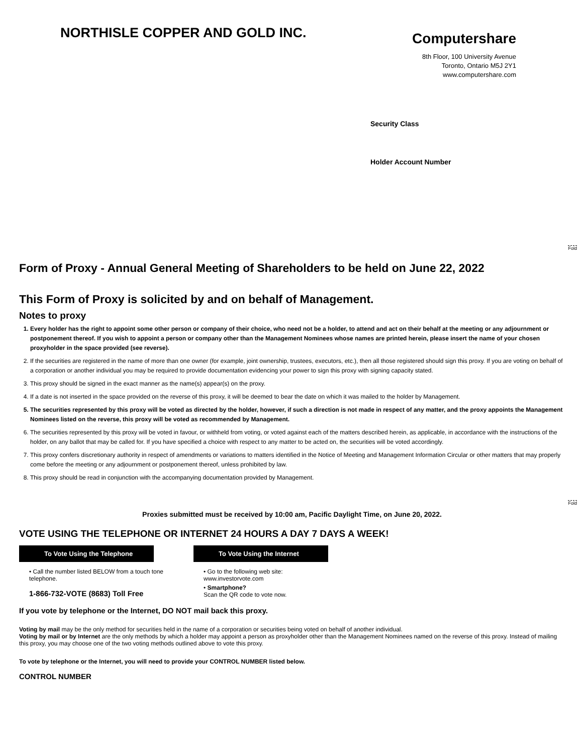NORTHISLE COPPER AND GOLD INC.
Computershare
8th Floor, 100 University Avenue
Toronto, Ontario M5J 2Y1
www.computershare.com
Security Class
Holder Account Number
Fold
Fold
Form of Proxy - Annual General Meeting of Shareholders to be held on June 22, 2022
This Form of Proxy is solicited by and on behalf of Management.
Notes to proxy
1. Every holder has the right to appoint some other person or company of their choice, who need not be a holder, to attend and act on their behalf at the meeting or any adjournment or postponement thereof. If you wish to appoint a person or company other than the Management Nominees whose names are printed herein, please insert the name of your chosen proxyholder in the space provided (see reverse).
2. If the securities are registered in the name of more than one owner (for example, joint ownership, trustees, executors, etc.), then all those registered should sign this proxy. If you are voting on behalf of a corporation or another individual you may be required to provide documentation evidencing your power to sign this proxy with signing capacity stated.
3. This proxy should be signed in the exact manner as the name(s) appear(s) on the proxy.
4. If a date is not inserted in the space provided on the reverse of this proxy, it will be deemed to bear the date on which it was mailed to the holder by Management.
5. The securities represented by this proxy will be voted as directed by the holder, however, if such a direction is not made in respect of any matter, and the proxy appoints the Management Nominees listed on the reverse, this proxy will be voted as recommended by Management.
6. The securities represented by this proxy will be voted in favour, or withheld from voting, or voted against each of the matters described herein, as applicable, in accordance with the instructions of the holder, on any ballot that may be called for. If you have specified a choice with respect to any matter to be acted on, the securities will be voted accordingly.
7. This proxy confers discretionary authority in respect of amendments or variations to matters identified in the Notice of Meeting and Management Information Circular or other matters that may properly come before the meeting or any adjournment or postponement thereof, unless prohibited by law.
8. This proxy should be read in conjunction with the accompanying documentation provided by Management.
Proxies submitted must be received by 10:00 am, Pacific Daylight Time, on June 20, 2022.
VOTE USING THE TELEPHONE OR INTERNET 24 HOURS A DAY 7 DAYS A WEEK!
To Vote Using the Telephone
• Call the number listed BELOW from a touch tone
telephone.
1-866-732-VOTE (8683) Toll Free
To Vote Using the Internet
• Go to the following web site:
www.investorvote.com
• Smartphone?
Scan the QR code to vote now.
If you vote by telephone or the Internet, DO NOT mail back this proxy.
Voting by mail may be the only method for securities held in the name of a corporation or securities being voted on behalf of another individual.
Voting by mail or by Internet are the only methods by which a holder may appoint a person as proxyholder other than the Management Nominees named on the reverse of this proxy. Instead of mailing this proxy, you may choose one of the two voting methods outlined above to vote this proxy.
To vote by telephone or the Internet, you will need to provide your CONTROL NUMBER listed below.
CONTROL NUMBER